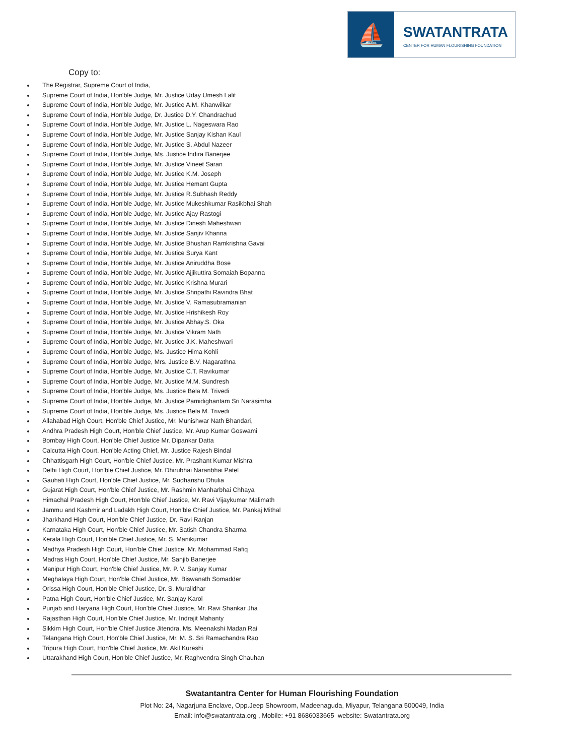⛵
SWATANTRATA
CENTER FOR HUMAN FLOURISHING FOUNDATION
Copy to:
The Registrar, Supreme Court of India,
Supreme Court of India, Hon'ble Judge, Mr. Justice Uday Umesh Lalit
Supreme Court of India, Hon'ble Judge, Mr. Justice A.M. Khanwilkar
Supreme Court of India, Hon'ble Judge, Dr. Justice D.Y. Chandrachud
Supreme Court of India, Hon'ble Judge, Mr. Justice L. Nageswara Rao
Supreme Court of India, Hon'ble Judge, Mr. Justice Sanjay Kishan Kaul
Supreme Court of India, Hon'ble Judge, Mr. Justice S. Abdul Nazeer
Supreme Court of India, Hon'ble Judge, Ms. Justice Indira Banerjee
Supreme Court of India, Hon'ble Judge, Mr. Justice Vineet Saran
Supreme Court of India, Hon'ble Judge, Mr. Justice K.M. Joseph
Supreme Court of India, Hon'ble Judge, Mr. Justice Hemant Gupta
Supreme Court of India, Hon'ble Judge, Mr. Justice R.Subhash Reddy
Supreme Court of India, Hon'ble Judge, Mr. Justice Mukeshkumar Rasikbhai Shah
Supreme Court of India, Hon'ble Judge, Mr. Justice Ajay Rastogi
Supreme Court of India, Hon'ble Judge, Mr. Justice Dinesh Maheshwari
Supreme Court of India, Hon'ble Judge, Mr. Justice Sanjiv Khanna
Supreme Court of India, Hon'ble Judge, Mr. Justice Bhushan Ramkrishna Gavai
Supreme Court of India, Hon'ble Judge, Mr. Justice Surya Kant
Supreme Court of India, Hon'ble Judge, Mr. Justice Aniruddha Bose
Supreme Court of India, Hon'ble Judge, Mr. Justice Ajjikuttira Somaiah Bopanna
Supreme Court of India, Hon'ble Judge, Mr. Justice Krishna Murari
Supreme Court of India, Hon'ble Judge, Mr. Justice Shripathi Ravindra Bhat
Supreme Court of India, Hon'ble Judge, Mr. Justice V. Ramasubramanian
Supreme Court of India, Hon'ble Judge, Mr. Justice Hrishikesh Roy
Supreme Court of India, Hon'ble Judge, Mr. Justice Abhay.S. Oka
Supreme Court of India, Hon'ble Judge, Mr. Justice Vikram Nath
Supreme Court of India, Hon'ble Judge, Mr. Justice J.K. Maheshwari
Supreme Court of India, Hon'ble Judge, Ms. Justice Hima Kohli
Supreme Court of India, Hon'ble Judge, Mrs. Justice B.V. Nagarathna
Supreme Court of India, Hon'ble Judge, Mr. Justice C.T. Ravikumar
Supreme Court of India, Hon'ble Judge, Mr. Justice M.M. Sundresh
Supreme Court of India, Hon'ble Judge, Ms. Justice Bela M. Trivedi
Supreme Court of India, Hon'ble Judge, Mr. Justice Pamidighantam Sri Narasimha
Supreme Court of India, Hon'ble Judge, Ms. Justice Bela M. Trivedi
Allahabad High Court, Hon'ble Chief Justice, Mr. Munishwar Nath Bhandari,
Andhra Pradesh High Court, Hon'ble Chief Justice, Mr. Arup Kumar Goswami
Bombay High Court, Hon'ble Chief Justice Mr. Dipankar Datta
Calcutta High Court, Hon'ble Acting Chief, Mr. Justice Rajesh Bindal
Chhattisgarh High Court, Hon'ble Chief Justice, Mr. Prashant Kumar Mishra
Delhi High Court, Hon'ble Chief Justice, Mr. Dhirubhai Naranbhai Patel
Gauhati High Court, Hon'ble Chief Justice, Mr. Sudhanshu Dhulia
Gujarat High Court, Hon'ble Chief Justice, Mr. Rashmin Manharbhai Chhaya
Himachal Pradesh High Court, Hon'ble Chief Justice, Mr. Ravi Vijaykumar Malimath
Jammu and Kashmir and Ladakh High Court, Hon'ble Chief Justice, Mr. Pankaj Mithal
Jharkhand High Court, Hon'ble Chief Justice, Dr. Ravi Ranjan
Karnataka High Court, Hon'ble Chief Justice, Mr. Satish Chandra Sharma
Kerala High Court, Hon'ble Chief Justice, Mr. S. Manikumar
Madhya Pradesh High Court, Hon'ble Chief Justice, Mr. Mohammad Rafiq
Madras High Court, Hon'ble Chief Justice, Mr. Sanjib Banerjee
Manipur High Court, Hon'ble Chief Justice, Mr. P. V. Sanjay Kumar
Meghalaya High Court, Hon'ble Chief Justice, Mr. Biswanath Somadder
Orissa High Court, Hon'ble Chief Justice, Dr. S. Muralidhar
Patna High Court, Hon'ble Chief Justice, Mr. Sanjay Karol
Punjab and Haryana High Court, Hon'ble Chief Justice, Mr. Ravi Shankar Jha
Rajasthan High Court, Hon'ble Chief Justice, Mr. Indrajit Mahanty
Sikkim High Court, Hon'ble Chief Justice Jitendra, Ms. Meenakshi Madan Rai
Telangana High Court, Hon'ble Chief Justice, Mr. M. S. Sri Ramachandra Rao
Tripura High Court, Hon'ble Chief Justice, Mr. Akil Kureshi
Uttarakhand High Court, Hon'ble Chief Justice, Mr. Raghvendra Singh Chauhan
Swatantantra Center for Human Flourishing Foundation
Plot No: 24, Nagarjuna Enclave, Opp.Jeep Showroom, Madeenaguda, Miyapur, Telangana 500049, India
Email: info@swatantrata.org , Mobile: +91 8686033665 website: Swatantrata.org